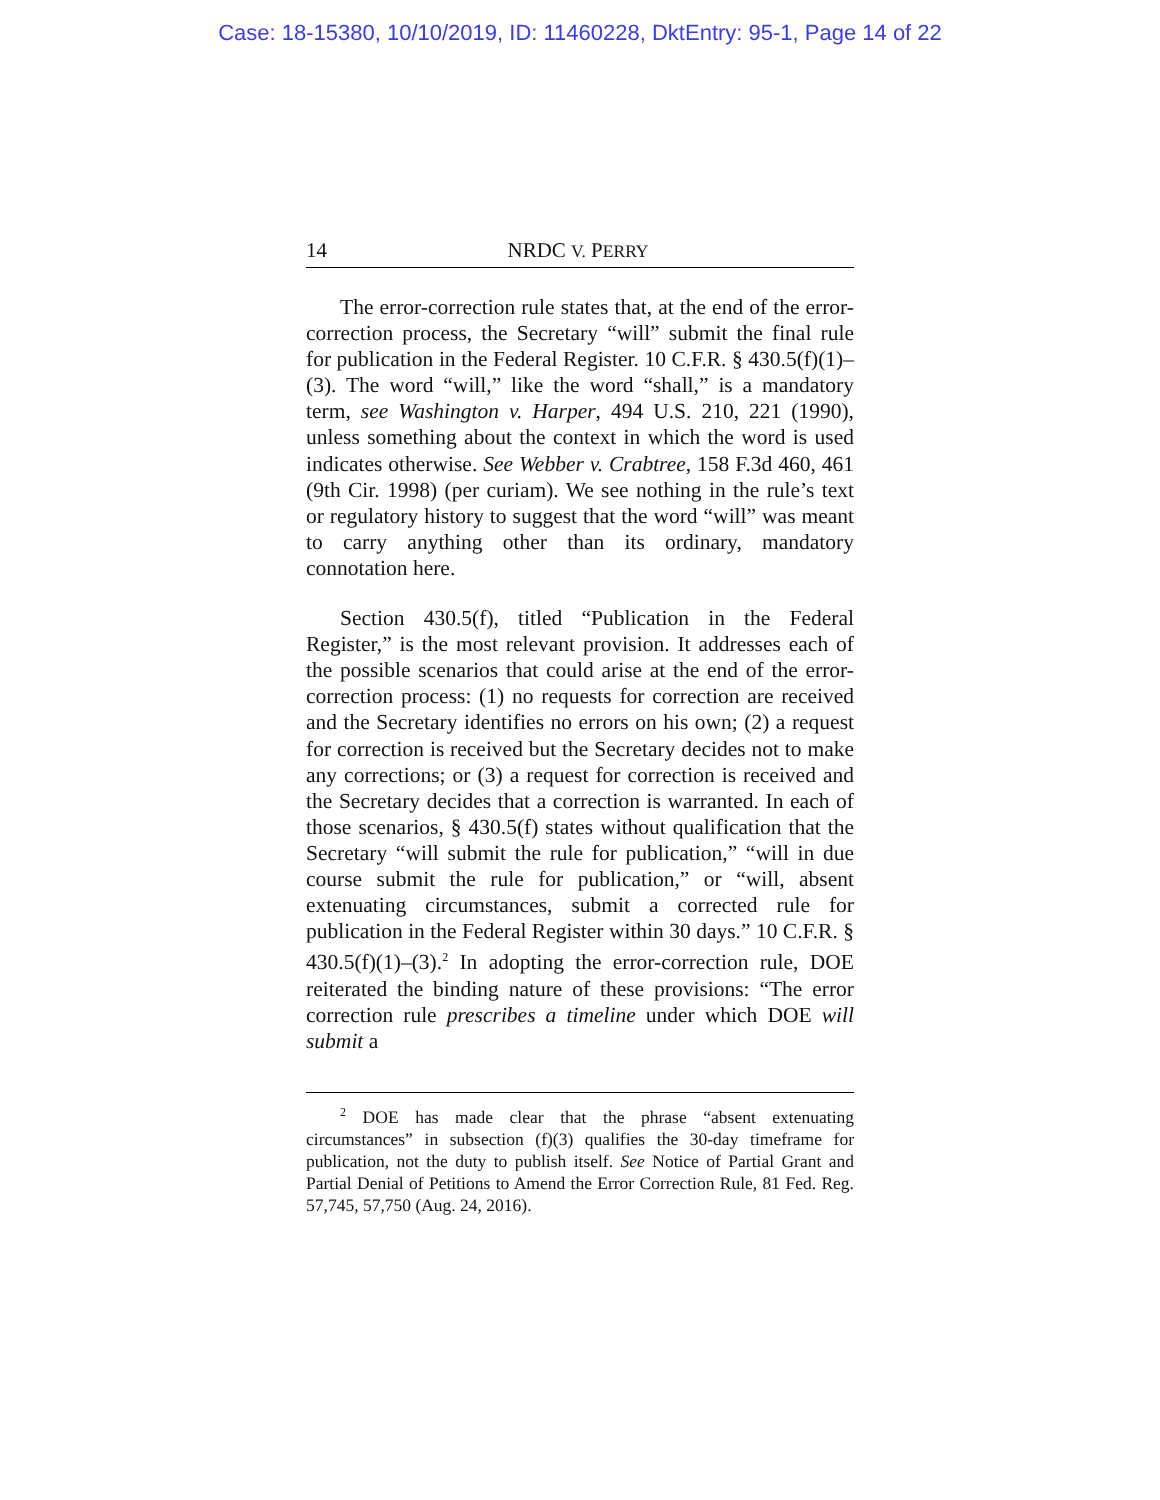Case: 18-15380, 10/10/2019, ID: 11460228, DktEntry: 95-1, Page 14 of 22
14 NRDC V. PERRY
The error-correction rule states that, at the end of the error-correction process, the Secretary “will” submit the final rule for publication in the Federal Register. 10 C.F.R. § 430.5(f)(1)–(3). The word “will,” like the word “shall,” is a mandatory term, see Washington v. Harper, 494 U.S. 210, 221 (1990), unless something about the context in which the word is used indicates otherwise. See Webber v. Crabtree, 158 F.3d 460, 461 (9th Cir. 1998) (per curiam). We see nothing in the rule’s text or regulatory history to suggest that the word “will” was meant to carry anything other than its ordinary, mandatory connotation here.
Section 430.5(f), titled “Publication in the Federal Register,” is the most relevant provision. It addresses each of the possible scenarios that could arise at the end of the error-correction process: (1) no requests for correction are received and the Secretary identifies no errors on his own; (2) a request for correction is received but the Secretary decides not to make any corrections; or (3) a request for correction is received and the Secretary decides that a correction is warranted. In each of those scenarios, § 430.5(f) states without qualification that the Secretary “will submit the rule for publication,” “will in due course submit the rule for publication,” or “will, absent extenuating circumstances, submit a corrected rule for publication in the Federal Register within 30 days.” 10 C.F.R. § 430.5(f)(1)–(3).<sup>2</sup> In adopting the error-correction rule, DOE reiterated the binding nature of these provisions: “The error correction rule prescribes a timeline under which DOE will submit a
<sup>2</sup> DOE has made clear that the phrase “absent extenuating circumstances” in subsection (f)(3) qualifies the 30-day timeframe for publication, not the duty to publish itself. See Notice of Partial Grant and Partial Denial of Petitions to Amend the Error Correction Rule, 81 Fed. Reg. 57,745, 57,750 (Aug. 24, 2016).